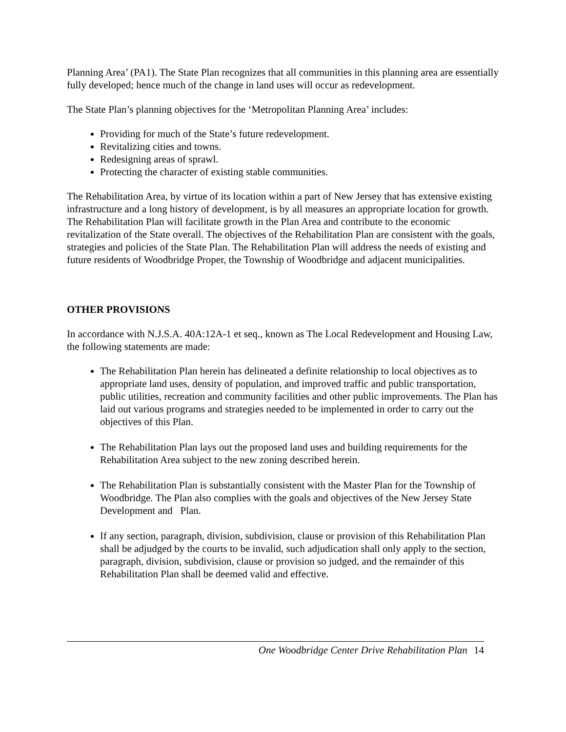Planning Area’ (PA1). The State Plan recognizes that all communities in this planning area are essentially fully developed; hence much of the change in land uses will occur as redevelopment.
The State Plan’s planning objectives for the ‘Metropolitan Planning Area’ includes:
Providing for much of the State’s future redevelopment.
Revitalizing cities and towns.
Redesigning areas of sprawl.
Protecting the character of existing stable communities.
The Rehabilitation Area, by virtue of its location within a part of New Jersey that has extensive existing infrastructure and a long history of development, is by all measures an appropriate location for growth. The Rehabilitation Plan will facilitate growth in the Plan Area and contribute to the economic revitalization of the State overall. The objectives of the Rehabilitation Plan are consistent with the goals, strategies and policies of the State Plan. The Rehabilitation Plan will address the needs of existing and future residents of Woodbridge Proper, the Township of Woodbridge and adjacent municipalities.
OTHER PROVISIONS
In accordance with N.J.S.A. 40A:12A-1 et seq., known as The Local Redevelopment and Housing Law, the following statements are made:
The Rehabilitation Plan herein has delineated a definite relationship to local objectives as to appropriate land uses, density of population, and improved traffic and public transportation, public utilities, recreation and community facilities and other public improvements. The Plan has laid out various programs and strategies needed to be implemented in order to carry out the objectives of this Plan.
The Rehabilitation Plan lays out the proposed land uses and building requirements for the Rehabilitation Area subject to the new zoning described herein.
The Rehabilitation Plan is substantially consistent with the Master Plan for the Township of Woodbridge. The Plan also complies with the goals and objectives of the New Jersey State Development and Plan.
If any section, paragraph, division, subdivision, clause or provision of this Rehabilitation Plan shall be adjudged by the courts to be invalid, such adjudication shall only apply to the section, paragraph, division, subdivision, clause or provision so judged, and the remainder of this Rehabilitation Plan shall be deemed valid and effective.
One Woodbridge Center Drive Rehabilitation Plan 14